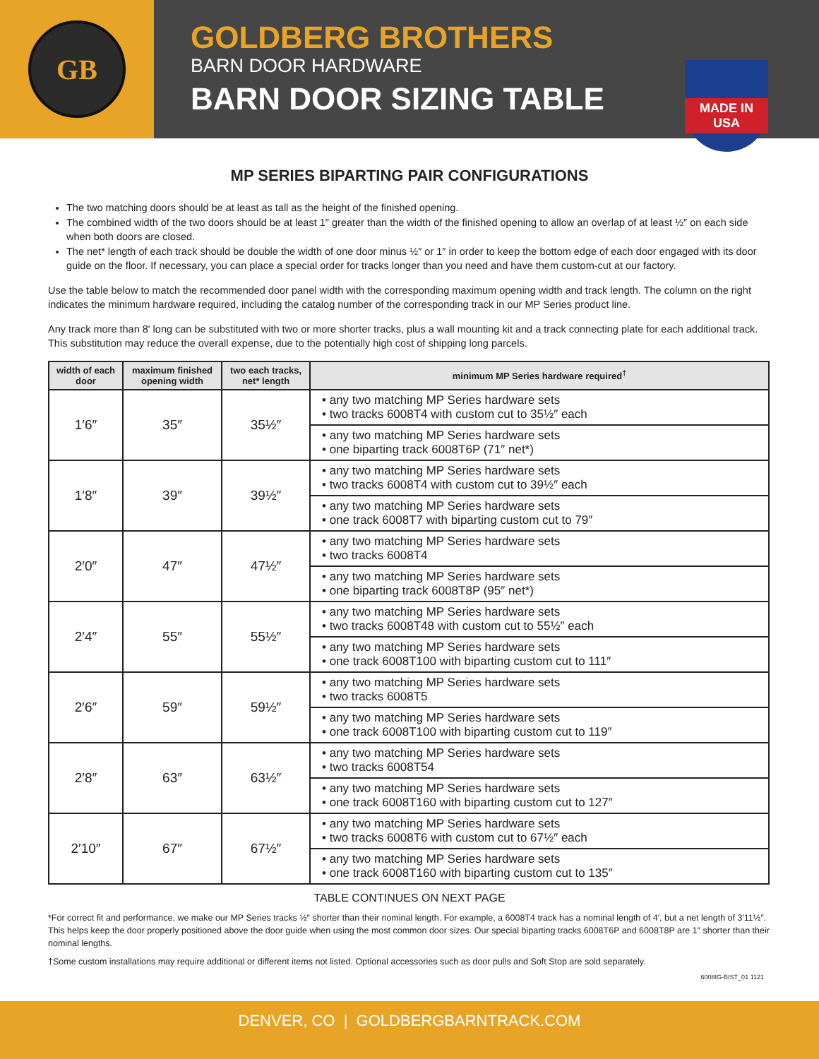GB
GOLDBERG BROTHERS
BARN DOOR HARDWARE
BARN DOOR SIZING TABLE
MADE IN USA
MP SERIES BIPARTING PAIR CONFIGURATIONS
The two matching doors should be at least as tall as the height of the finished opening.
The combined width of the two doors should be at least 1″ greater than the width of the finished opening to allow an overlap of at least ½″ on each side when both doors are closed.
The net* length of each track should be double the width of one door minus ½″ or 1″ in order to keep the bottom edge of each door engaged with its door guide on the floor. If necessary, you can place a special order for tracks longer than you need and have them custom-cut at our factory.
Use the table below to match the recommended door panel width with the corresponding maximum opening width and track length. The column on the right indicates the minimum hardware required, including the catalog number of the corresponding track in our MP Series product line.
Any track more than 8′ long can be substituted with two or more shorter tracks, plus a wall mounting kit and a track connecting plate for each additional track. This substitution may reduce the overall expense, due to the potentially high cost of shipping long parcels.
| width of each door | maximum finished opening width | two each tracks, net* length | minimum MP Series hardware required<sup>†</sup> |
| --- | --- | --- | --- |
| 1′6″ | 35″ | 35½″ | • any two matching MP Series hardware sets • two tracks 6008T4 with custom cut to 35½″ each |
| | | | • any two matching MP Series hardware sets • one biparting track 6008T6P (71″ net*) |
| 1′8″ | 39″ | 39½″ | • any two matching MP Series hardware sets • two tracks 6008T4 with custom cut to 39½″ each |
| | | | • any two matching MP Series hardware sets • one track 6008T7 with biparting custom cut to 79″ |
| 2′0″ | 47″ | 47½″ | • any two matching MP Series hardware sets • two tracks 6008T4 |
| | | | • any two matching MP Series hardware sets • one biparting track 6008T8P (95″ net*) |
| 2′4″ | 55″ | 55½″ | • any two matching MP Series hardware sets • two tracks 6008T48 with custom cut to 55½″ each |
| | | | • any two matching MP Series hardware sets • one track 6008T100 with biparting custom cut to 111″ |
| 2′6″ | 59″ | 59½″ | • any two matching MP Series hardware sets • two tracks 6008T5 |
| | | | • any two matching MP Series hardware sets • one track 6008T100 with biparting custom cut to 119″ |
| 2′8″ | 63″ | 63½″ | • any two matching MP Series hardware sets • two tracks 6008T54 |
| | | | • any two matching MP Series hardware sets • one track 6008T160 with biparting custom cut to 127″ |
| 2′10″ | 67″ | 67½″ | • any two matching MP Series hardware sets • two tracks 6008T6 with custom cut to 67½″ each |
| | | | • any two matching MP Series hardware sets • one track 6008T160 with biparting custom cut to 135″ |
TABLE CONTINUES ON NEXT PAGE
*For correct fit and performance, we make our MP Series tracks ½″ shorter than their nominal length. For example, a 6008T4 track has a nominal length of 4′, but a net length of 3′11½″. This helps keep the door properly positioned above the door guide when using the most common door sizes. Our special biparting tracks 6008T6P and 6008T8P are 1″ shorter than their nominal lengths.
†Some custom installations may require additional or different items not listed. Optional accessories such as door pulls and Soft Stop are sold separately.
6008IG-BIST_01 1121
DENVER, CO | GOLDBERGBARNTRACK.COM